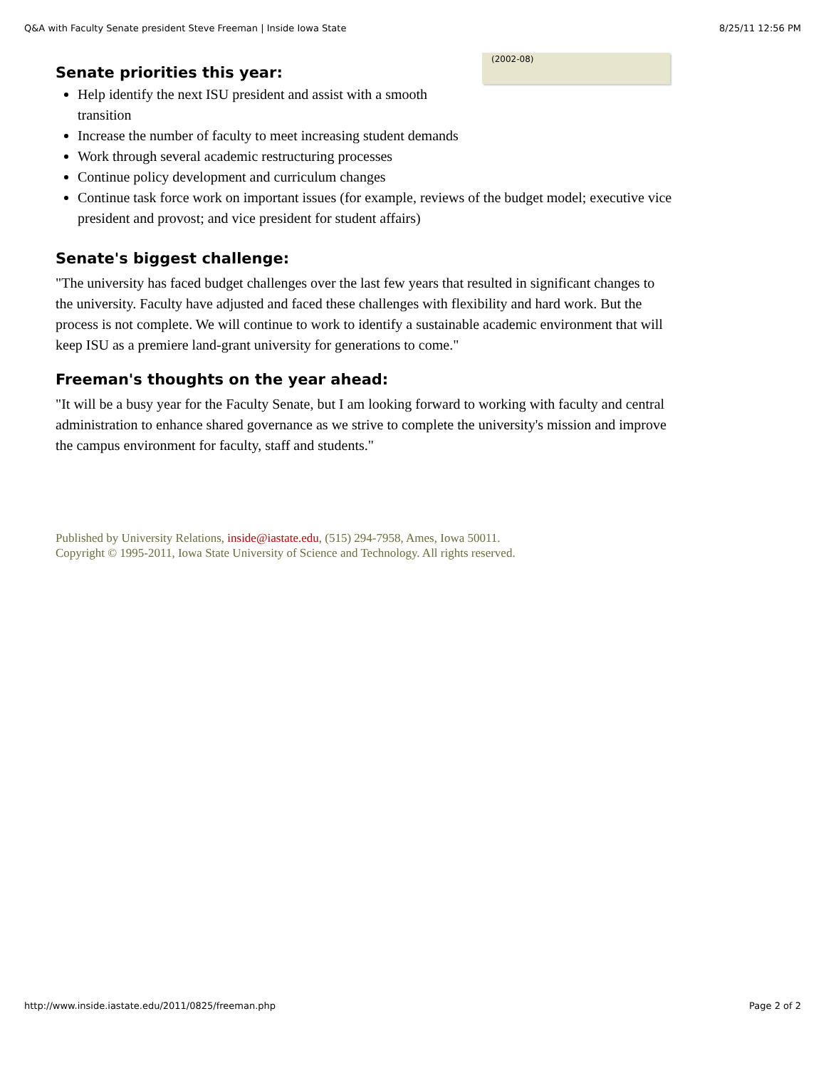Q&A with Faculty Senate president Steve Freeman | Inside Iowa State 8/25/11 12:56 PM
(2002-08)
Senate priorities this year:
Help identify the next ISU president and assist with a smooth transition
Increase the number of faculty to meet increasing student demands
Work through several academic restructuring processes
Continue policy development and curriculum changes
Continue task force work on important issues (for example, reviews of the budget model; executive vice president and provost; and vice president for student affairs)
Senate's biggest challenge:
"The university has faced budget challenges over the last few years that resulted in significant changes to the university. Faculty have adjusted and faced these challenges with flexibility and hard work. But the process is not complete. We will continue to work to identify a sustainable academic environment that will keep ISU as a premiere land-grant university for generations to come."
Freeman's thoughts on the year ahead:
"It will be a busy year for the Faculty Senate, but I am looking forward to working with faculty and central administration to enhance shared governance as we strive to complete the university's mission and improve the campus environment for faculty, staff and students."
Published by University Relations, inside@iastate.edu, (515) 294-7958, Ames, Iowa 50011.
Copyright © 1995-2011, Iowa State University of Science and Technology. All rights reserved.
http://www.inside.iastate.edu/2011/0825/freeman.php Page 2 of 2